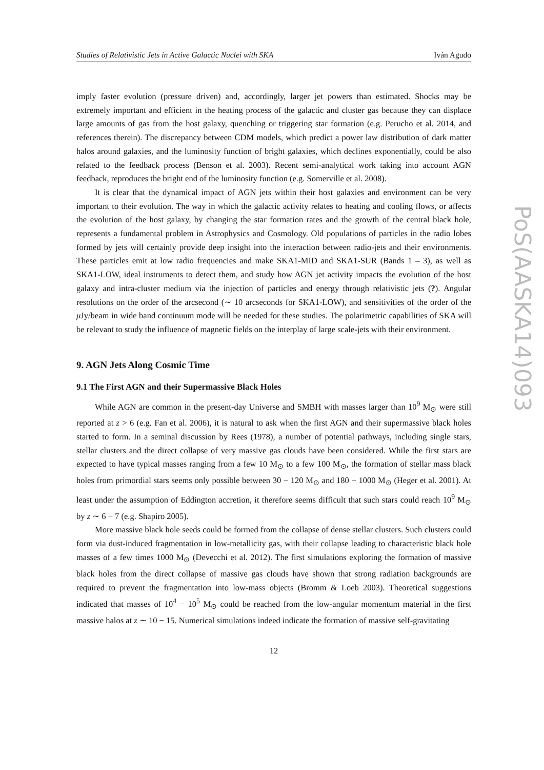Studies of Relativistic Jets in Active Galactic Nuclei with SKA Iván Agudo
imply faster evolution (pressure driven) and, accordingly, larger jet powers than estimated. Shocks may be extremely important and efficient in the heating process of the galactic and cluster gas because they can displace large amounts of gas from the host galaxy, quenching or triggering star formation (e.g. Perucho et al. 2014, and references therein). The discrepancy between CDM models, which predict a power law distribution of dark matter halos around galaxies, and the luminosity function of bright galaxies, which declines exponentially, could be also related to the feedback process (Benson et al. 2003). Recent semi-analytical work taking into account AGN feedback, reproduces the bright end of the luminosity function (e.g. Somerville et al. 2008).
It is clear that the dynamical impact of AGN jets within their host galaxies and environment can be very important to their evolution. The way in which the galactic activity relates to heating and cooling flows, or affects the evolution of the host galaxy, by changing the star formation rates and the growth of the central black hole, represents a fundamental problem in Astrophysics and Cosmology. Old populations of particles in the radio lobes formed by jets will certainly provide deep insight into the interaction between radio-jets and their environments. These particles emit at low radio frequencies and make SKA1-MID and SKA1-SUR (Bands 1 – 3), as well as SKA1-LOW, ideal instruments to detect them, and study how AGN jet activity impacts the evolution of the host galaxy and intra-cluster medium via the injection of particles and energy through relativistic jets (?). Angular resolutions on the order of the arcsecond (∼ 10 arcseconds for SKA1-LOW), and sensitivities of the order of the μ Jy/beam in wide band continuum mode will be needed for these studies. The polarimetric capabilities of SKA will be relevant to study the influence of magnetic fields on the interplay of large scale-jets with their environment.
9. AGN Jets Along Cosmic Time
9.1 The First AGN and their Supermassive Black Holes
While AGN are common in the present-day Universe and SMBH with masses larger than 10<sup>9</sup> M<sub>⊙</sub> were still reported at z > 6 (e.g. Fan et al. 2006), it is natural to ask when the first AGN and their supermassive black holes started to form. In a seminal discussion by Rees (1978), a number of potential pathways, including single stars, stellar clusters and the direct collapse of very massive gas clouds have been considered. While the first stars are expected to have typical masses ranging from a few 10 M<sub>⊙</sub> to a few 100 M<sub>⊙</sub>, the formation of stellar mass black holes from primordial stars seems only possible between 30 − 120 M<sub>⊙</sub> and 180 − 1000 M<sub>⊙</sub> (Heger et al. 2001). At least under the assumption of Eddington accretion, it therefore seems difficult that such stars could reach 10<sup>9</sup> M<sub>⊙</sub> by z ∼ 6 − 7 (e.g. Shapiro 2005).
More massive black hole seeds could be formed from the collapse of dense stellar clusters. Such clusters could form via dust-induced fragmentation in low-metallicity gas, with their collapse leading to characteristic black hole masses of a few times 1000 M<sub>⊙</sub> (Devecchi et al. 2012). The first simulations exploring the formation of massive black holes from the direct collapse of massive gas clouds have shown that strong radiation backgrounds are required to prevent the fragmentation into low-mass objects (Bromm & Loeb 2003). Theoretical suggestions indicated that masses of 10<sup>4</sup> − 10<sup>5</sup> M<sub>⊙</sub> could be reached from the low-angular momentum material in the first massive halos at z ∼ 10 − 15. Numerical simulations indeed indicate the formation of massive self-gravitating
12
PoS(AASKA14)093